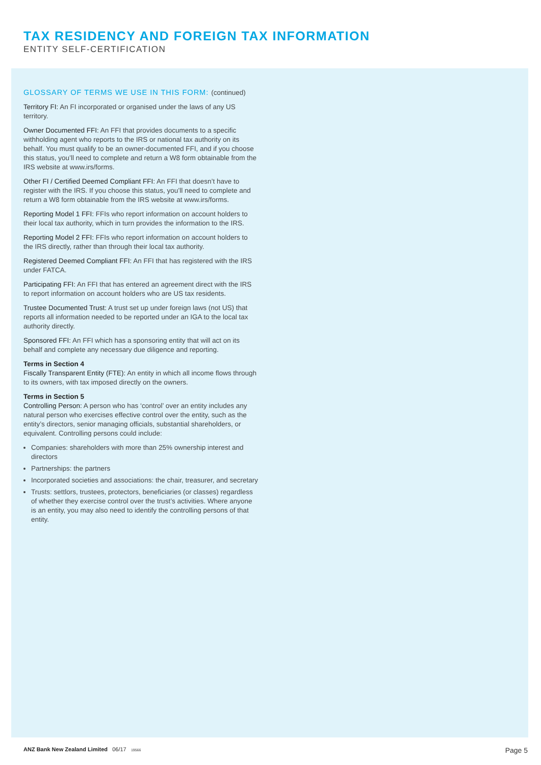TAX RESIDENCY AND FOREIGN TAX INFORMATION
ENTITY SELF-CERTIFICATION
GLOSSARY OF TERMS WE USE IN THIS FORM: (continued)
Territory FI: An FI incorporated or organised under the laws of any US territory.
Owner Documented FFI: An FFI that provides documents to a specific withholding agent who reports to the IRS or national tax authority on its behalf. You must qualify to be an owner-documented FFI, and if you choose this status, you’ll need to complete and return a W8 form obtainable from the IRS website at www.irs/forms.
Other FI / Certified Deemed Compliant FFI: An FFI that doesn’t have to register with the IRS. If you choose this status, you’ll need to complete and return a W8 form obtainable from the IRS website at www.irs/forms.
Reporting Model 1 FFI: FFIs who report information on account holders to their local tax authority, which in turn provides the information to the IRS.
Reporting Model 2 FFI: FFIs who report information on account holders to the IRS directly, rather than through their local tax authority.
Registered Deemed Compliant FFI: An FFI that has registered with the IRS under FATCA.
Participating FFI: An FFI that has entered an agreement direct with the IRS to report information on account holders who are US tax residents.
Trustee Documented Trust: A trust set up under foreign laws (not US) that reports all information needed to be reported under an IGA to the local tax authority directly.
Sponsored FFI: An FFI which has a sponsoring entity that will act on its behalf and complete any necessary due diligence and reporting.
Terms in Section 4
Fiscally Transparent Entity (FTE): An entity in which all income flows through to its owners, with tax imposed directly on the owners.
Terms in Section 5
Controlling Person: A person who has ‘control’ over an entity includes any natural person who exercises effective control over the entity, such as the entity’s directors, senior managing officials, substantial shareholders, or equivalent. Controlling persons could include:
Companies: shareholders with more than 25% ownership interest and directors
Partnerships: the partners
Incorporated societies and associations: the chair, treasurer, and secretary
Trusts: settlors, trustees, protectors, beneficiaries (or classes) regardless of whether they exercise control over the trust’s activities. Where anyone is an entity, you may also need to identify the controlling persons of that entity.
ANZ Bank New Zealand Limited 06/17 19566
Page 5